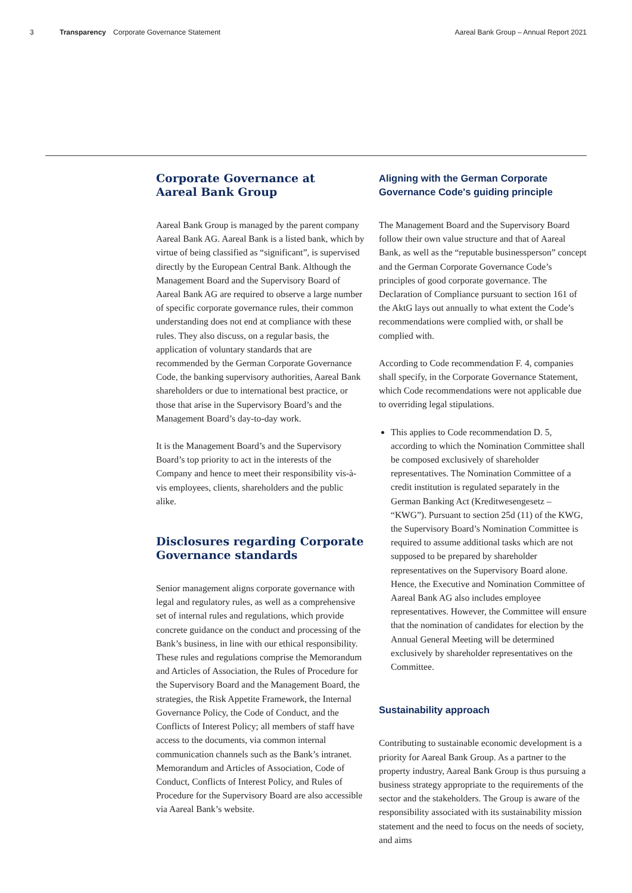3 Transparency Corporate Governance Statement Aareal Bank Group – Annual Report 2021
Corporate Governance at
Aareal Bank Group
Aareal Bank Group is managed by the parent company Aareal Bank AG. Aareal Bank is a listed bank, which by virtue of being classified as “significant”, is supervised directly by the European Central Bank. Although the Management Board and the Supervisory Board of Aareal Bank AG are required to observe a large number of specific corporate governance rules, their common understanding does not end at compliance with these rules. They also discuss, on a regular basis, the application of voluntary standards that are recommended by the German Corporate Governance Code, the banking supervisory authorities, Aareal Bank shareholders or due to international best practice, or those that arise in the Supervisory Board’s and the Management Board’s day-to-day work.
It is the Management Board’s and the Supervisory Board’s top priority to act in the interests of the Company and hence to meet their responsibility vis-à-vis employees, clients, shareholders and the public alike.
Disclosures regarding Corporate Governance standards
Senior management aligns corporate governance with legal and regulatory rules, as well as a comprehensive set of internal rules and regulations, which provide concrete guidance on the conduct and processing of the Bank’s business, in line with our ethical responsibility. These rules and regulations comprise the Memorandum and Articles of Association, the Rules of Procedure for the Supervisory Board and the Management Board, the strategies, the Risk Appetite Framework, the Internal Governance Policy, the Code of Conduct, and the Conflicts of Interest Policy; all members of staff have access to the documents, via common internal communication channels such as the Bank’s intranet. Memorandum and Articles of Association, Code of Conduct, Conflicts of Interest Policy, and Rules of Procedure for the Supervisory Board are also accessible via Aareal Bank’s website.
Aligning with the German Corporate Governance Code's guiding principle
The Management Board and the Supervisory Board follow their own value structure and that of Aareal Bank, as well as the “reputable businessperson” concept and the German Corporate Governance Code’s principles of good corporate governance. The Declaration of Compliance pursuant to section 161 of the AktG lays out annually to what extent the Code’s recommendations were complied with, or shall be complied with.
According to Code recommendation F. 4, companies shall specify, in the Corporate Governance Statement, which Code recommendations were not applicable due to overriding legal stipulations.
This applies to Code recommendation D. 5, according to which the Nomination Committee shall be composed exclusively of shareholder representatives. The Nomination Committee of a credit institution is regulated separately in the German Banking Act (Kreditwesengesetz – “KWG”). Pursuant to section 25d (11) of the KWG, the Supervisory Board’s Nomination Committee is required to assume additional tasks which are not supposed to be prepared by shareholder representatives on the Supervisory Board alone. Hence, the Executive and Nomination Committee of Aareal Bank AG also includes employee representatives. However, the Committee will ensure that the nomination of candidates for election by the Annual General Meeting will be determined exclusively by shareholder representatives on the Committee.
Sustainability approach
Contributing to sustainable economic development is a priority for Aareal Bank Group. As a partner to the property industry, Aareal Bank Group is thus pursuing a business strategy appropriate to the requirements of the sector and the stakeholders. The Group is aware of the responsibility associated with its sustainability mission statement and the need to focus on the needs of society, and aims